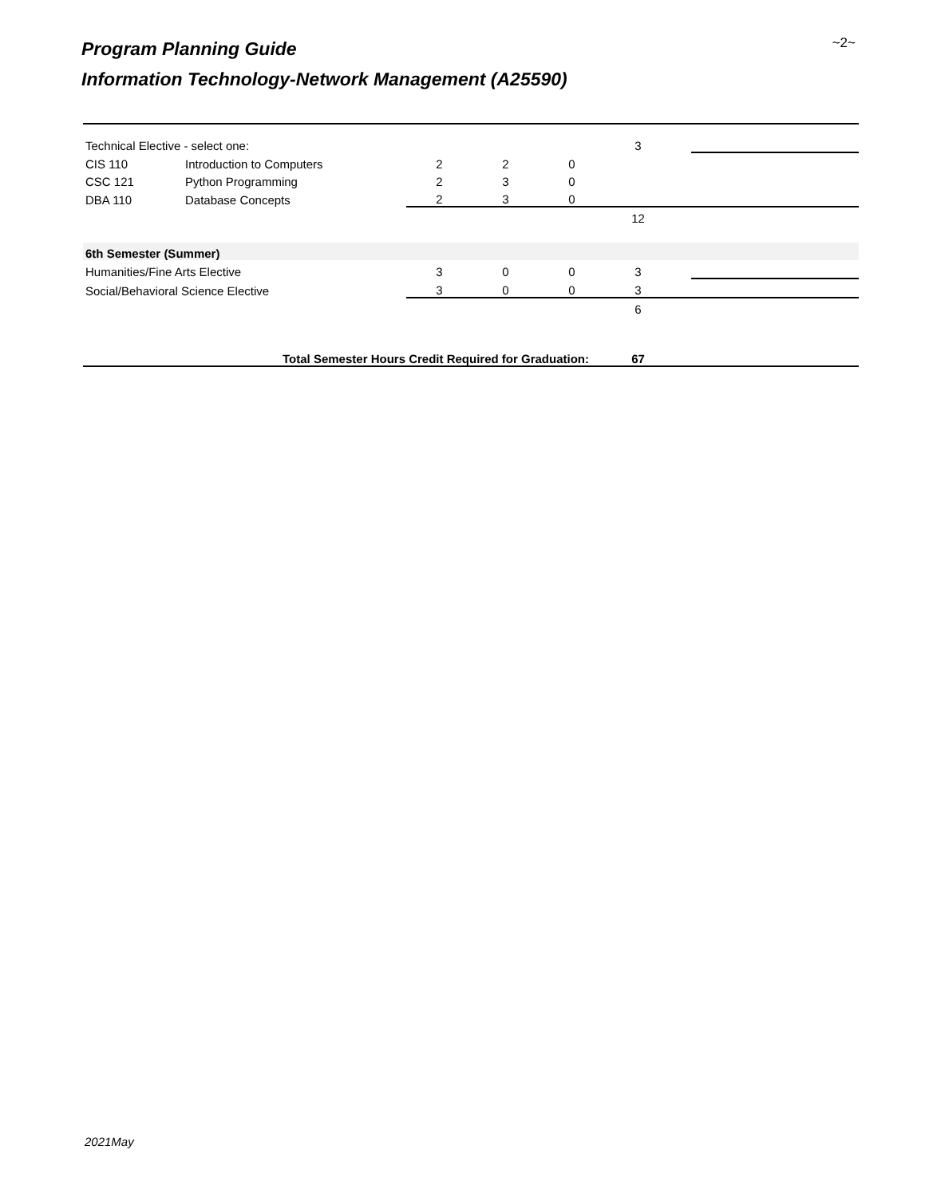Program Planning Guide
Information Technology-Network Management (A25590)
~2~
| Technical Elective - select one: | | | | | 3 | | |
| CIS 110 | Introduction to Computers | 2 | 2 | 0 | | | |
| CSC 121 | Python Programming | 2 | 3 | 0 | | | |
| DBA 110 | Database Concepts | 2 | 3 | 0 | | | |
| | | | | | 12 | | |
| 6th Semester (Summer) | | | | | | | |
| Humanities/Fine Arts Elective | | 3 | 0 | 0 | 3 | | |
| Social/Behavioral Science Elective | | 3 | 0 | 0 | 3 | | |
| | | | | | 6 | | |
| | Total Semester Hours Credit Required for Graduation: | | | | 67 | | |
2021May